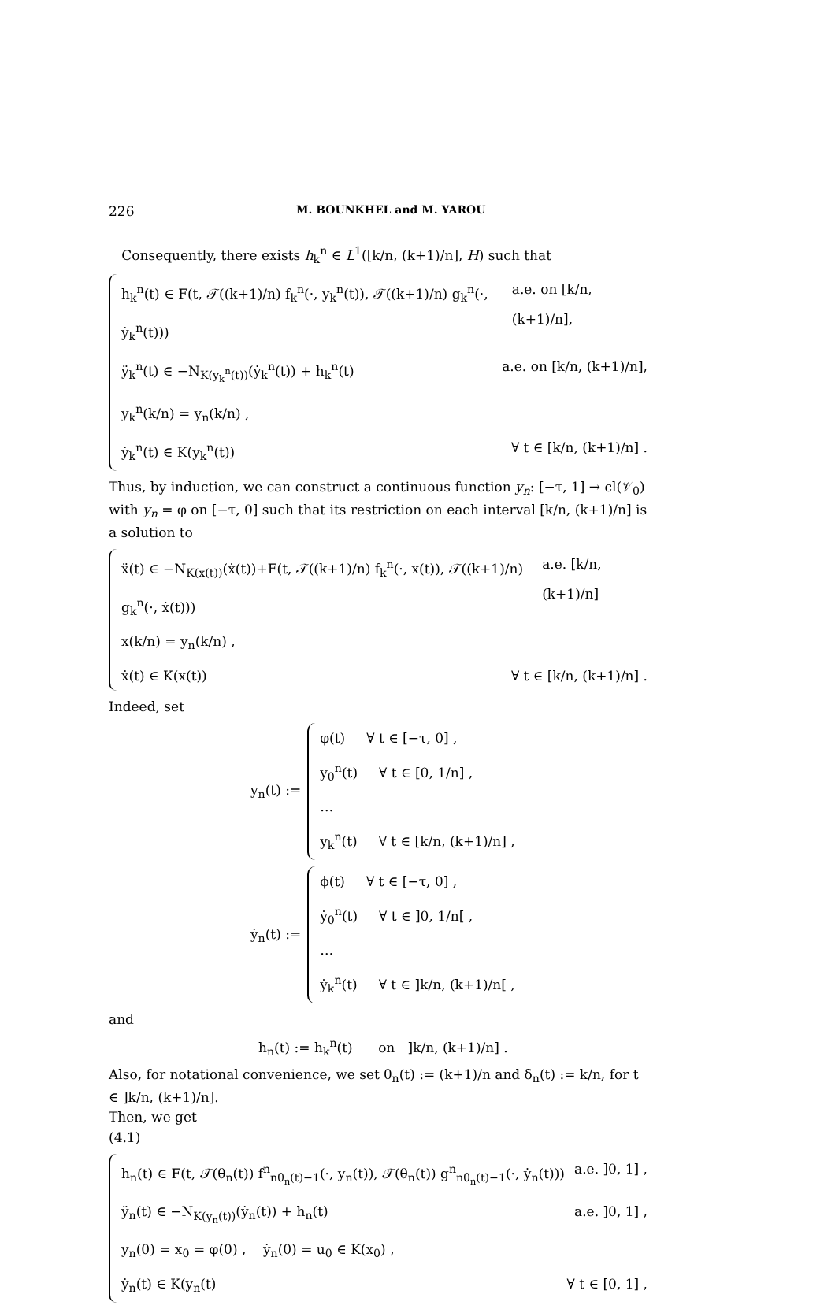226 M. BOUNKHEL and M. YAROU
Consequently, there exists h<sub>k</sub><sup>n</sup> ∈ L<sup>1</sup>([k/n, (k+1)/n], H) such that
h<sub>k</sub><sup>n</sup>(t) ∈ F(t, 𝒯((k+1)/n) f<sub>k</sub><sup>n</sup>(·, y<sub>k</sub><sup>n</sup>(t)), 𝒯((k+1)/n) g<sub>k</sub><sup>n</sup>(·, ẏ<sub>k</sub><sup>n</sup>(t))) a.e. on [k/n, (k+1)/n],
ÿ<sub>k</sub><sup>n</sup>(t) ∈ −N<sub>K(y<sub>k</sub><sup>n</sup>(t))</sub>(ẏ<sub>k</sub><sup>n</sup>(t)) + h<sub>k</sub><sup>n</sup>(t) a.e. on [k/n, (k+1)/n],
y<sub>k</sub><sup>n</sup>(k/n) = y<sub>n</sub>(k/n) ,
ẏ<sub>k</sub><sup>n</sup>(t) ∈ K(y<sub>k</sub><sup>n</sup>(t)) ∀ t ∈ [k/n, (k+1)/n] .
Thus, by induction, we can construct a continuous function y<sub>n</sub>: [−τ, 1] → cl(𝒱<sub>0</sub>) with y<sub>n</sub> = φ on [−τ, 0] such that its restriction on each interval [k/n, (k+1)/n] is a solution to
ẍ(t) ∈ −N<sub>K(x(t))</sub>(ẋ(t))+F(t, 𝒯((k+1)/n) f<sub>k</sub><sup>n</sup>(·, x(t)), 𝒯((k+1)/n) g<sub>k</sub><sup>n</sup>(·, ẋ(t))) a.e. [k/n, (k+1)/n]
x(k/n) = y<sub>n</sub>(k/n) ,
ẋ(t) ∈ K(x(t)) ∀ t ∈ [k/n, (k+1)/n] .
Indeed, set
y<sub>n</sub>(t) :=
φ(t) ∀ t ∈ [−τ, 0] ,
y<sub>0</sub><sup>n</sup>(t) ∀ t ∈ [0, 1/n] ,
…
y<sub>k</sub><sup>n</sup>(t) ∀ t ∈ [k/n, (k+1)/n] ,
ẏ<sub>n</sub>(t) :=
ϕ(t) ∀ t ∈ [−τ, 0] ,
ẏ<sub>0</sub><sup>n</sup>(t) ∀ t ∈ ]0, 1/n[ ,
…
ẏ<sub>k</sub><sup>n</sup>(t) ∀ t ∈ ]k/n, (k+1)/n[ ,
and
h<sub>n</sub>(t) := h<sub>k</sub><sup>n</sup>(t) on ]k/n, (k+1)/n] .
Also, for notational convenience, we set θ<sub>n</sub>(t) := (k+1)/n and δ<sub>n</sub>(t) := k/n, for t ∈ ]k/n, (k+1)/n].
Then, we get
(4.1)
h<sub>n</sub>(t) ∈ F(t, 𝒯(θ<sub>n</sub>(t)) f<sup>n</sup><sub>nθ<sub>n</sub>(t)−1</sub>(·, y<sub>n</sub>(t)), 𝒯(θ<sub>n</sub>(t)) g<sup>n</sup><sub>nθ<sub>n</sub>(t)−1</sub>(·, ẏ<sub>n</sub>(t))) a.e. ]0, 1] ,
ÿ<sub>n</sub>(t) ∈ −N<sub>K(y<sub>n</sub>(t))</sub>(ẏ<sub>n</sub>(t)) + h<sub>n</sub>(t) a.e. ]0, 1] ,
y<sub>n</sub>(0) = x<sub>0</sub> = φ(0) , ẏ<sub>n</sub>(0) = u<sub>0</sub> ∈ K(x<sub>0</sub>) ,
ẏ<sub>n</sub>(t) ∈ K(y<sub>n</sub>(t) ∀ t ∈ [0, 1] ,